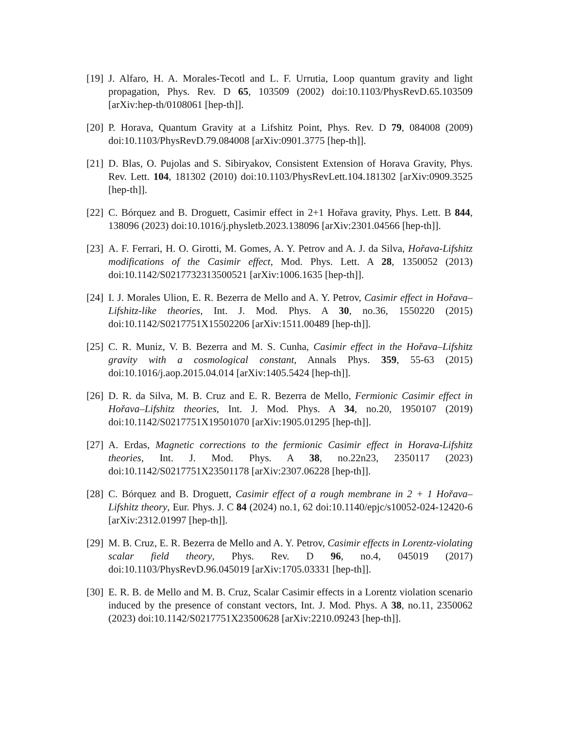[19] J. Alfaro, H. A. Morales-Tecotl and L. F. Urrutia, Loop quantum gravity and light propagation, Phys. Rev. D 65, 103509 (2002) doi:10.1103/PhysRevD.65.103509 [arXiv:hep-th/0108061 [hep-th]].
[20] P. Horava, Quantum Gravity at a Lifshitz Point, Phys. Rev. D 79, 084008 (2009) doi:10.1103/PhysRevD.79.084008 [arXiv:0901.3775 [hep-th]].
[21] D. Blas, O. Pujolas and S. Sibiryakov, Consistent Extension of Horava Gravity, Phys. Rev. Lett. 104, 181302 (2010) doi:10.1103/PhysRevLett.104.181302 [arXiv:0909.3525 [hep-th]].
[22] C. Bórquez and B. Droguett, Casimir effect in 2+1 Hořava gravity, Phys. Lett. B 844, 138096 (2023) doi:10.1016/j.physletb.2023.138096 [arXiv:2301.04566 [hep-th]].
[23] A. F. Ferrari, H. O. Girotti, M. Gomes, A. Y. Petrov and A. J. da Silva, Hořava-Lifshitz modifications of the Casimir effect, Mod. Phys. Lett. A 28, 1350052 (2013) doi:10.1142/S0217732313500521 [arXiv:1006.1635 [hep-th]].
[24] I. J. Morales Ulion, E. R. Bezerra de Mello and A. Y. Petrov, Casimir effect in Hořava–Lifshitz-like theories, Int. J. Mod. Phys. A 30, no.36, 1550220 (2015) doi:10.1142/S0217751X15502206 [arXiv:1511.00489 [hep-th]].
[25] C. R. Muniz, V. B. Bezerra and M. S. Cunha, Casimir effect in the Hořava–Lifshitz gravity with a cosmological constant, Annals Phys. 359, 55-63 (2015) doi:10.1016/j.aop.2015.04.014 [arXiv:1405.5424 [hep-th]].
[26] D. R. da Silva, M. B. Cruz and E. R. Bezerra de Mello, Fermionic Casimir effect in Hořava–Lifshitz theories, Int. J. Mod. Phys. A 34, no.20, 1950107 (2019) doi:10.1142/S0217751X19501070 [arXiv:1905.01295 [hep-th]].
[27] A. Erdas, Magnetic corrections to the fermionic Casimir effect in Horava-Lifshitz theories, Int. J. Mod. Phys. A 38, no.22n23, 2350117 (2023) doi:10.1142/S0217751X23501178 [arXiv:2307.06228 [hep-th]].
[28] C. Bórquez and B. Droguett, Casimir effect of a rough membrane in 2 + 1 Hořava–Lifshitz theory, Eur. Phys. J. C 84 (2024) no.1, 62 doi:10.1140/epjc/s10052-024-12420-6 [arXiv:2312.01997 [hep-th]].
[29] M. B. Cruz, E. R. Bezerra de Mello and A. Y. Petrov, Casimir effects in Lorentz-violating scalar field theory, Phys. Rev. D 96, no.4, 045019 (2017) doi:10.1103/PhysRevD.96.045019 [arXiv:1705.03331 [hep-th]].
[30] E. R. B. de Mello and M. B. Cruz, Scalar Casimir effects in a Lorentz violation scenario induced by the presence of constant vectors, Int. J. Mod. Phys. A 38, no.11, 2350062 (2023) doi:10.1142/S0217751X23500628 [arXiv:2210.09243 [hep-th]].